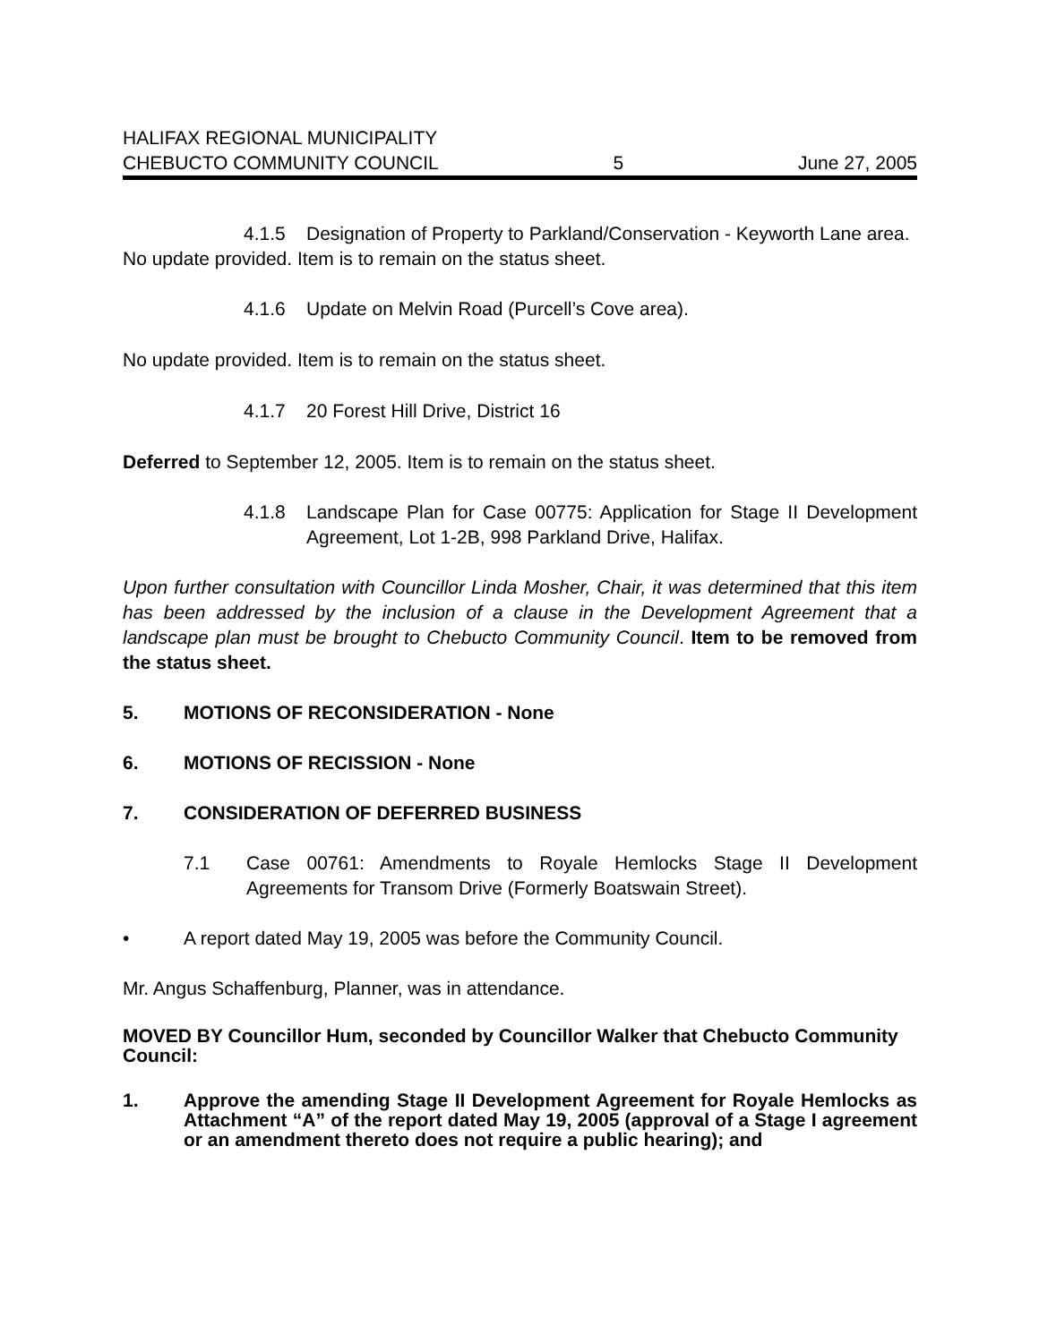HALIFAX REGIONAL MUNICIPALITY
CHEBUCTO COMMUNITY COUNCIL 5 June 27, 2005
4.1.5 Designation of Property to Parkland/Conservation - Keyworth Lane area.
No update provided. Item is to remain on the status sheet.
4.1.6 Update on Melvin Road (Purcell’s Cove area).
No update provided. Item is to remain on the status sheet.
4.1.7 20 Forest Hill Drive, District 16
Deferred to September 12, 2005. Item is to remain on the status sheet.
4.1.8 Landscape Plan for Case 00775: Application for Stage II Development Agreement, Lot 1-2B, 998 Parkland Drive, Halifax.
Upon further consultation with Councillor Linda Mosher, Chair, it was determined that this item has been addressed by the inclusion of a clause in the Development Agreement that a landscape plan must be brought to Chebucto Community Council. Item to be removed from the status sheet.
5. MOTIONS OF RECONSIDERATION - None
6. MOTIONS OF RECISSION - None
7. CONSIDERATION OF DEFERRED BUSINESS
7.1 Case 00761: Amendments to Royale Hemlocks Stage II Development Agreements for Transom Drive (Formerly Boatswain Street).
• A report dated May 19, 2005 was before the Community Council.
Mr. Angus Schaffenburg, Planner, was in attendance.
MOVED BY Councillor Hum, seconded by Councillor Walker that Chebucto Community Council:
1. Approve the amending Stage II Development Agreement for Royale Hemlocks as Attachment “A” of the report dated May 19, 2005 (approval of a Stage I agreement or an amendment thereto does not require a public hearing); and